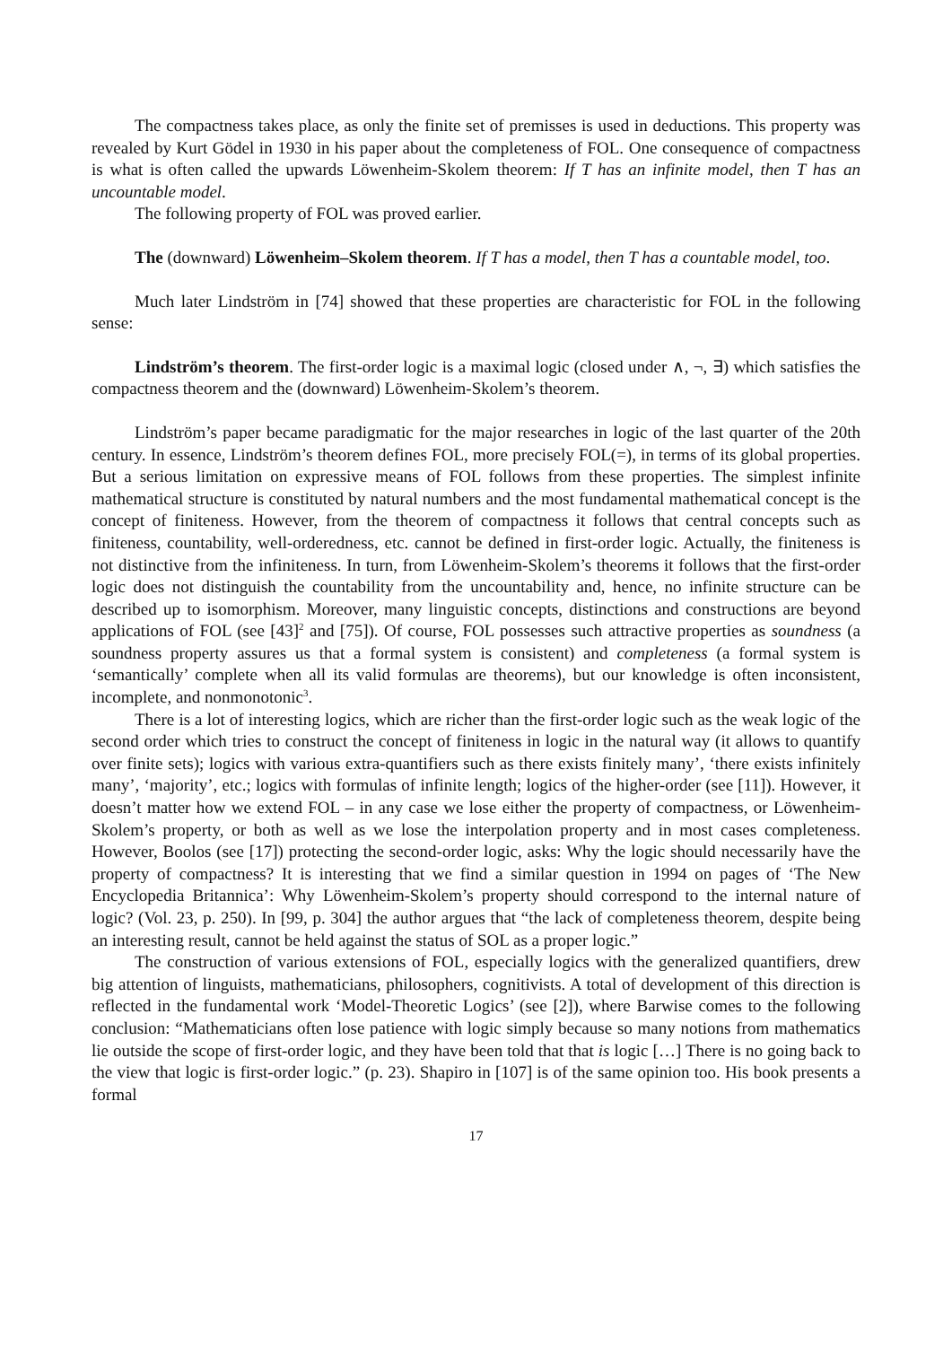The compactness takes place, as only the finite set of premisses is used in deductions. This property was revealed by Kurt Gödel in 1930 in his paper about the completeness of FOL. One consequence of compactness is what is often called the upwards Löwenheim-Skolem theorem: If T has an infinite model, then T has an uncountable model.
The following property of FOL was proved earlier.
The (downward) Löwenheim–Skolem theorem. If T has a model, then T has a countable model, too.
Much later Lindström in [74] showed that these properties are characteristic for FOL in the following sense:
Lindström’s theorem. The first-order logic is a maximal logic (closed under ∧, ¬, ∃) which satisfies the compactness theorem and the (downward) Löwenheim-Skolem’s theorem.
Lindström’s paper became paradigmatic for the major researches in logic of the last quarter of the 20th century. In essence, Lindström’s theorem defines FOL, more precisely FOL(=), in terms of its global properties. But a serious limitation on expressive means of FOL follows from these properties. The simplest infinite mathematical structure is constituted by natural numbers and the most fundamental mathematical concept is the concept of finiteness. However, from the theorem of compactness it follows that central concepts such as finiteness, countability, well-orderedness, etc. cannot be defined in first-order logic. Actually, the finiteness is not distinctive from the infiniteness. In turn, from Löwenheim-Skolem’s theorems it follows that the first-order logic does not distinguish the countability from the uncountability and, hence, no infinite structure can be described up to isomorphism. Moreover, many linguistic concepts, distinctions and constructions are beyond applications of FOL (see [43]<sup>2</sup> and [75]). Of course, FOL possesses such attractive properties as soundness (a soundness property assures us that a formal system is consistent) and completeness (a formal system is ‘semantically’ complete when all its valid formulas are theorems), but our knowledge is often inconsistent, incomplete, and nonmonotonic<sup>3</sup>.
There is a lot of interesting logics, which are richer than the first-order logic such as the weak logic of the second order which tries to construct the concept of finiteness in logic in the natural way (it allows to quantify over finite sets); logics with various extra-quantifiers such as there exists finitely many’, ‘there exists infinitely many’, ‘majority’, etc.; logics with formulas of infinite length; logics of the higher-order (see [11]). However, it doesn’t matter how we extend FOL – in any case we lose either the property of compactness, or Löwenheim-Skolem’s property, or both as well as we lose the interpolation property and in most cases completeness. However, Boolos (see [17]) protecting the second-order logic, asks: Why the logic should necessarily have the property of compactness? It is interesting that we find a similar question in 1994 on pages of ‘The New Encyclopedia Britannica’: Why Löwenheim-Skolem’s property should correspond to the internal nature of logic? (Vol. 23, p. 250). In [99, p. 304] the author argues that “the lack of completeness theorem, despite being an interesting result, cannot be held against the status of SOL as a proper logic.”
The construction of various extensions of FOL, especially logics with the generalized quantifiers, drew big attention of linguists, mathematicians, philosophers, cognitivists. A total of development of this direction is reflected in the fundamental work ‘Model-Theoretic Logics’ (see [2]), where Barwise comes to the following conclusion: “Mathematicians often lose patience with logic simply because so many notions from mathematics lie outside the scope of first-order logic, and they have been told that that is logic […] There is no going back to the view that logic is first-order logic.” (p. 23). Shapiro in [107] is of the same opinion too. His book presents a formal
17